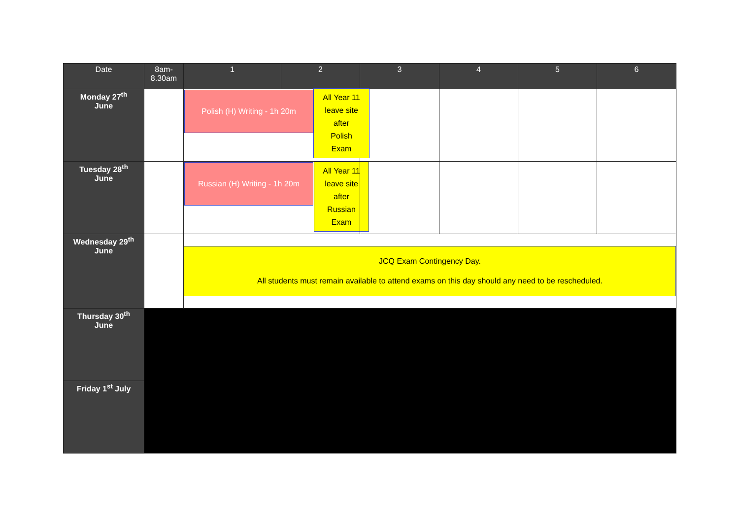| Date | 8am- 8.30am | 1 | 2 | 3 | 4 | 5 | 6 |
| --- | --- | --- | --- | --- | --- | --- | --- |
| Monday 27<sup>th</sup> June | | Polish (H) Writing - 1h 20m | | | | | |
| Tuesday 28<sup>th</sup> June | | Russian (H) Writing - 1h 20m | | All Year 11 leave site after Russian Exam | | | |
| Wednesday 29<sup>th</sup> June | | JCQ Exam Contingency Day. All students must remain available to attend exams on this day should any need to be rescheduled. | | | | | |
| Thursday 30<sup>th</sup> June | | | | | | | |
| Friday 1<sup>st</sup> July | | | | | | | |
All Year 11
leave site
after
Polish
Exam